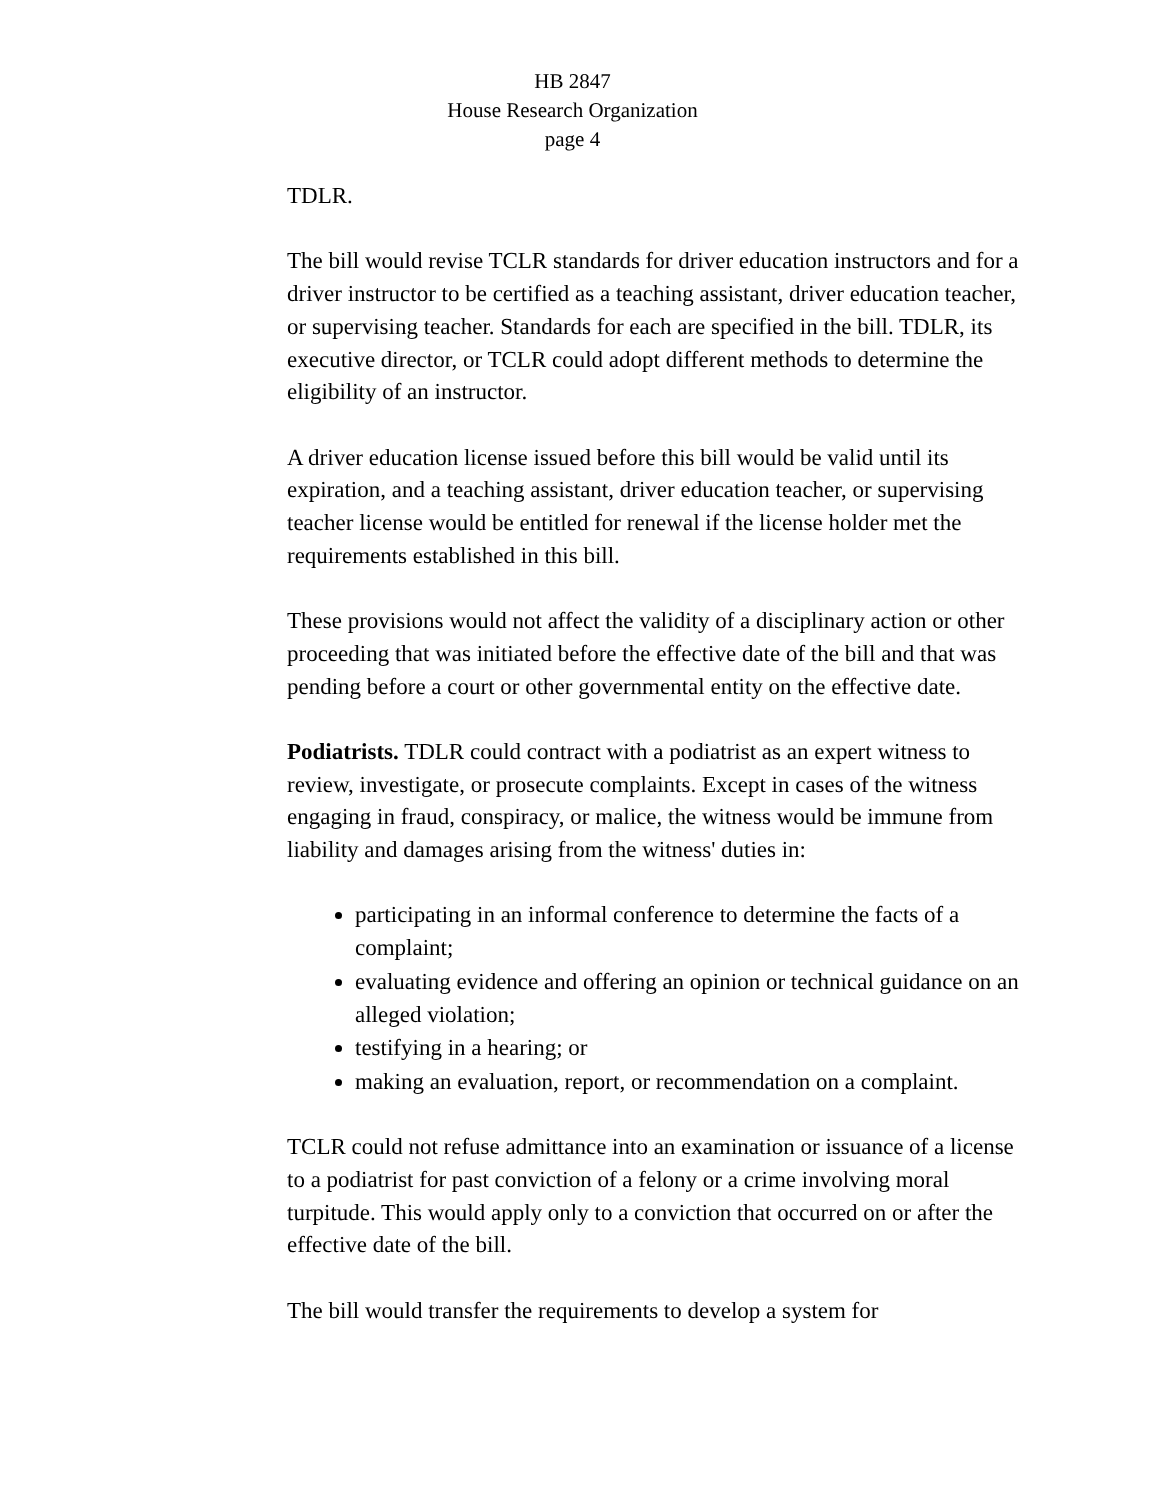HB 2847
House Research Organization
page 4
TDLR.
The bill would revise TCLR standards for driver education instructors and for a driver instructor to be certified as a teaching assistant, driver education teacher, or supervising teacher. Standards for each are specified in the bill. TDLR, its executive director, or TCLR could adopt different methods to determine the eligibility of an instructor.
A driver education license issued before this bill would be valid until its expiration, and a teaching assistant, driver education teacher, or supervising teacher license would be entitled for renewal if the license holder met the requirements established in this bill.
These provisions would not affect the validity of a disciplinary action or other proceeding that was initiated before the effective date of the bill and that was pending before a court or other governmental entity on the effective date.
Podiatrists. TDLR could contract with a podiatrist as an expert witness to review, investigate, or prosecute complaints. Except in cases of the witness engaging in fraud, conspiracy, or malice, the witness would be immune from liability and damages arising from the witness' duties in:
participating in an informal conference to determine the facts of a complaint;
evaluating evidence and offering an opinion or technical guidance on an alleged violation;
testifying in a hearing; or
making an evaluation, report, or recommendation on a complaint.
TCLR could not refuse admittance into an examination or issuance of a license to a podiatrist for past conviction of a felony or a crime involving moral turpitude. This would apply only to a conviction that occurred on or after the effective date of the bill.
The bill would transfer the requirements to develop a system for